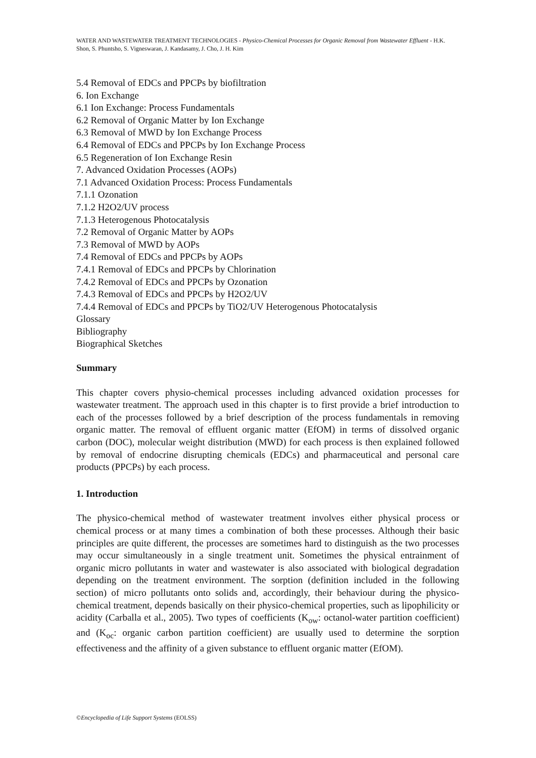WATER AND WASTEWATER TREATMENT TECHNOLOGIES - Physico-Chemical Processes for Organic Removal from Wastewater Effluent - H.K. Shon, S. Phuntsho, S. Vigneswaran, J. Kandasamy, J. Cho, J. H. Kim
5.4 Removal of EDCs and PPCPs by biofiltration
6. Ion Exchange
6.1 Ion Exchange: Process Fundamentals
6.2 Removal of Organic Matter by Ion Exchange
6.3 Removal of MWD by Ion Exchange Process
6.4 Removal of EDCs and PPCPs by Ion Exchange Process
6.5 Regeneration of Ion Exchange Resin
7. Advanced Oxidation Processes (AOPs)
7.1 Advanced Oxidation Process: Process Fundamentals
7.1.1 Ozonation
7.1.2 H2O2/UV process
7.1.3 Heterogenous Photocatalysis
7.2 Removal of Organic Matter by AOPs
7.3 Removal of MWD by AOPs
7.4 Removal of EDCs and PPCPs by AOPs
7.4.1 Removal of EDCs and PPCPs by Chlorination
7.4.2 Removal of EDCs and PPCPs by Ozonation
7.4.3 Removal of EDCs and PPCPs by H2O2/UV
7.4.4 Removal of EDCs and PPCPs by TiO2/UV Heterogenous Photocatalysis
Glossary
Bibliography
Biographical Sketches
Summary
This chapter covers physio-chemical processes including advanced oxidation processes for wastewater treatment. The approach used in this chapter is to first provide a brief introduction to each of the processes followed by a brief description of the process fundamentals in removing organic matter. The removal of effluent organic matter (EfOM) in terms of dissolved organic carbon (DOC), molecular weight distribution (MWD) for each process is then explained followed by removal of endocrine disrupting chemicals (EDCs) and pharmaceutical and personal care products (PPCPs) by each process.
1. Introduction
The physico-chemical method of wastewater treatment involves either physical process or chemical process or at many times a combination of both these processes. Although their basic principles are quite different, the processes are sometimes hard to distinguish as the two processes may occur simultaneously in a single treatment unit. Sometimes the physical entrainment of organic micro pollutants in water and wastewater is also associated with biological degradation depending on the treatment environment. The sorption (definition included in the following section) of micro pollutants onto solids and, accordingly, their behaviour during the physico-chemical treatment, depends basically on their physico-chemical properties, such as lipophilicity or acidity (Carballa et al., 2005). Two types of coefficients (K<sub>ow</sub>: octanol-water partition coefficient) and (K<sub>oc</sub>: organic carbon partition coefficient) are usually used to determine the sorption effectiveness and the affinity of a given substance to effluent organic matter (EfOM).
©Encyclopedia of Life Support Systems (EOLSS)